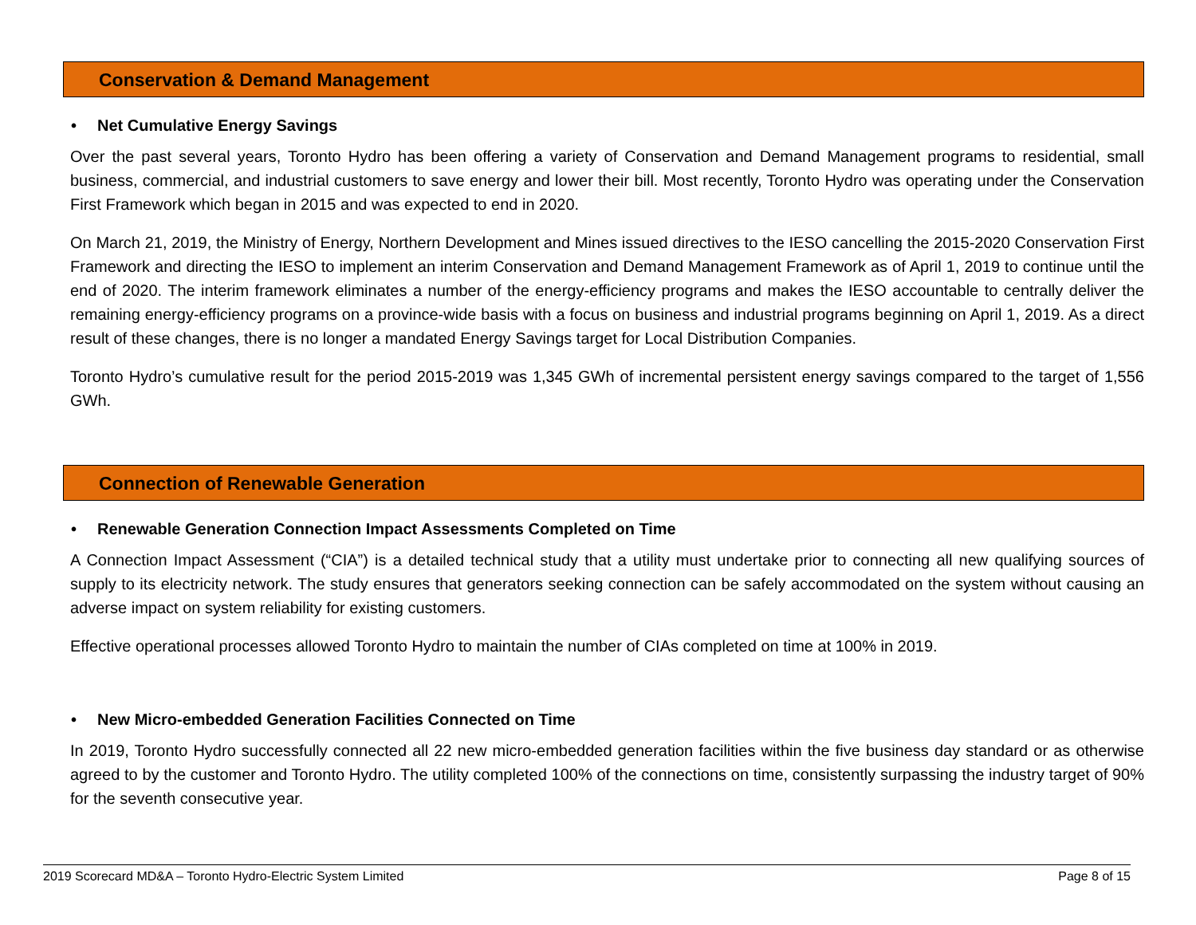Conservation & Demand Management
• Net Cumulative Energy Savings
Over the past several years, Toronto Hydro has been offering a variety of Conservation and Demand Management programs to residential, small business, commercial, and industrial customers to save energy and lower their bill. Most recently, Toronto Hydro was operating under the Conservation First Framework which began in 2015 and was expected to end in 2020.
On March 21, 2019, the Ministry of Energy, Northern Development and Mines issued directives to the IESO cancelling the 2015-2020 Conservation First Framework and directing the IESO to implement an interim Conservation and Demand Management Framework as of April 1, 2019 to continue until the end of 2020. The interim framework eliminates a number of the energy-efficiency programs and makes the IESO accountable to centrally deliver the remaining energy-efficiency programs on a province-wide basis with a focus on business and industrial programs beginning on April 1, 2019. As a direct result of these changes, there is no longer a mandated Energy Savings target for Local Distribution Companies.
Toronto Hydro’s cumulative result for the period 2015-2019 was 1,345 GWh of incremental persistent energy savings compared to the target of 1,556 GWh.
Connection of Renewable Generation
• Renewable Generation Connection Impact Assessments Completed on Time
A Connection Impact Assessment (“CIA”) is a detailed technical study that a utility must undertake prior to connecting all new qualifying sources of supply to its electricity network. The study ensures that generators seeking connection can be safely accommodated on the system without causing an adverse impact on system reliability for existing customers.
Effective operational processes allowed Toronto Hydro to maintain the number of CIAs completed on time at 100% in 2019.
• New Micro-embedded Generation Facilities Connected on Time
In 2019, Toronto Hydro successfully connected all 22 new micro-embedded generation facilities within the five business day standard or as otherwise agreed to by the customer and Toronto Hydro. The utility completed 100% of the connections on time, consistently surpassing the industry target of 90% for the seventh consecutive year.
2019 Scorecard MD&A – Toronto Hydro-Electric System Limited Page 8 of 15